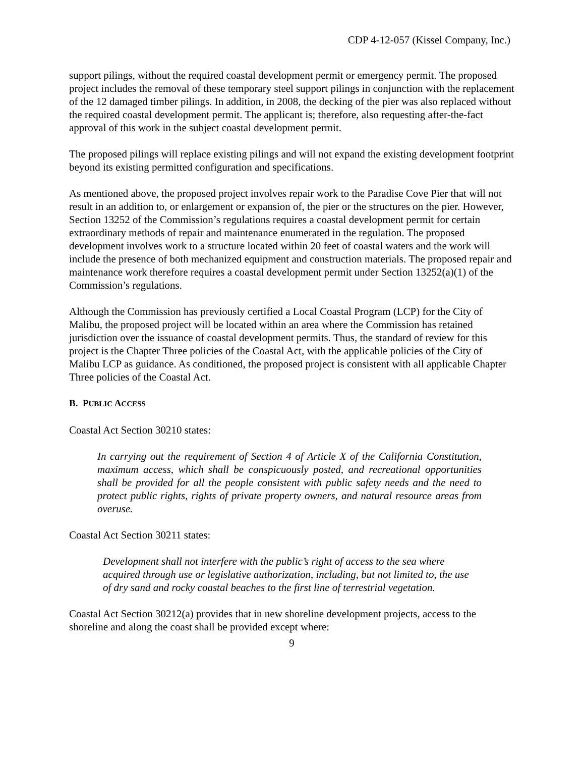CDP 4-12-057 (Kissel Company, Inc.)
support pilings, without the required coastal development permit or emergency permit. The proposed project includes the removal of these temporary steel support pilings in conjunction with the replacement of the 12 damaged timber pilings. In addition, in 2008, the decking of the pier was also replaced without the required coastal development permit. The applicant is; therefore, also requesting after-the-fact approval of this work in the subject coastal development permit.
The proposed pilings will replace existing pilings and will not expand the existing development footprint beyond its existing permitted configuration and specifications.
As mentioned above, the proposed project involves repair work to the Paradise Cove Pier that will not result in an addition to, or enlargement or expansion of, the pier or the structures on the pier. However, Section 13252 of the Commission’s regulations requires a coastal development permit for certain extraordinary methods of repair and maintenance enumerated in the regulation. The proposed development involves work to a structure located within 20 feet of coastal waters and the work will include the presence of both mechanized equipment and construction materials. The proposed repair and maintenance work therefore requires a coastal development permit under Section 13252(a)(1) of the Commission’s regulations.
Although the Commission has previously certified a Local Coastal Program (LCP) for the City of Malibu, the proposed project will be located within an area where the Commission has retained jurisdiction over the issuance of coastal development permits. Thus, the standard of review for this project is the Chapter Three policies of the Coastal Act, with the applicable policies of the City of Malibu LCP as guidance. As conditioned, the proposed project is consistent with all applicable Chapter Three policies of the Coastal Act.
B. PUBLIC ACCESS
Coastal Act Section 30210 states:
In carrying out the requirement of Section 4 of Article X of the California Constitution, maximum access, which shall be conspicuously posted, and recreational opportunities shall be provided for all the people consistent with public safety needs and the need to protect public rights, rights of private property owners, and natural resource areas from overuse.
Coastal Act Section 30211 states:
Development shall not interfere with the public’s right of access to the sea where acquired through use or legislative authorization, including, but not limited to, the use of dry sand and rocky coastal beaches to the first line of terrestrial vegetation.
Coastal Act Section 30212(a) provides that in new shoreline development projects, access to the shoreline and along the coast shall be provided except where:
9